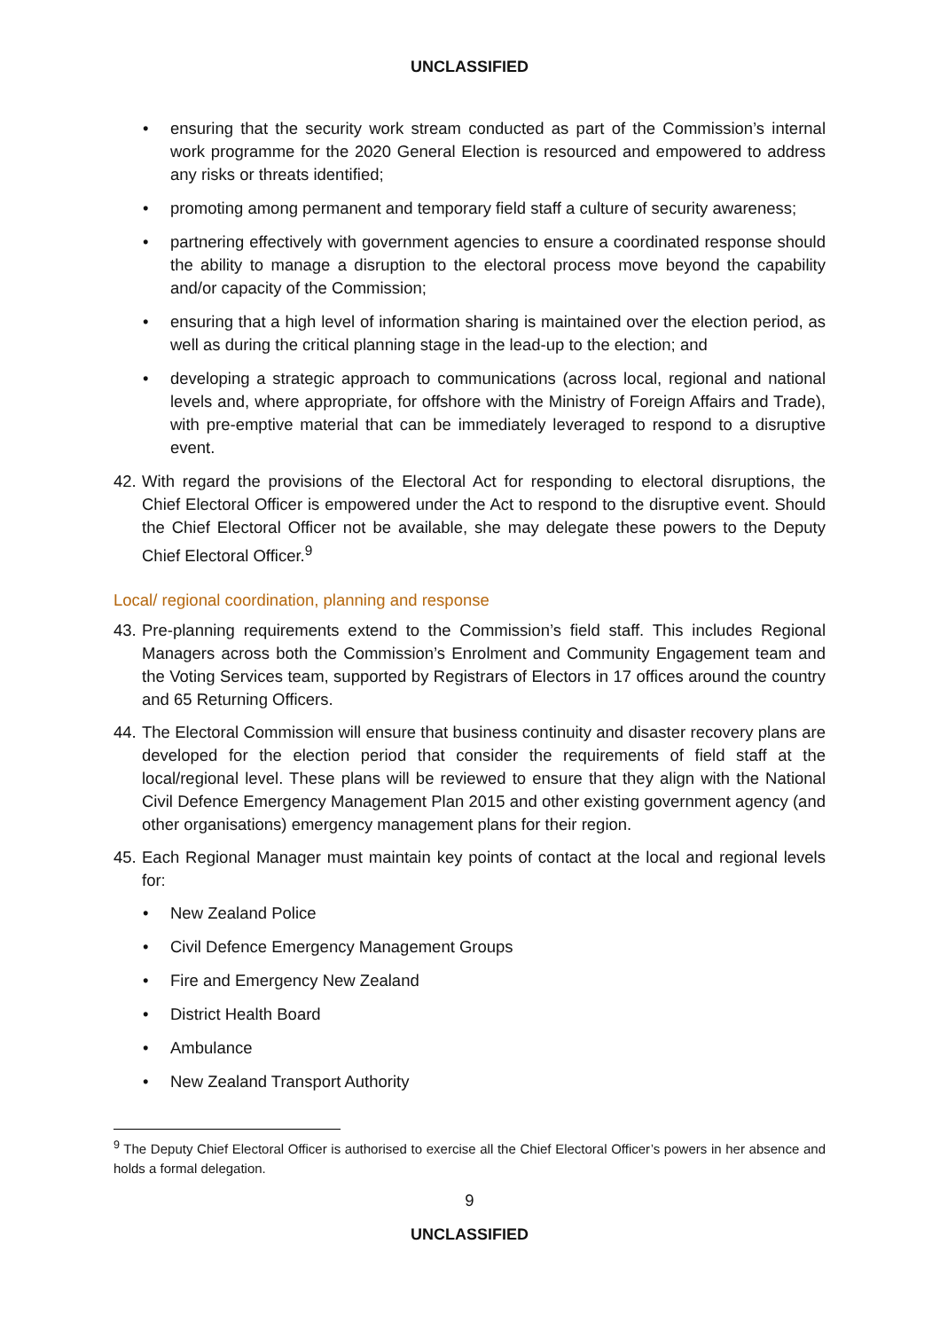UNCLASSIFIED
• ensuring that the security work stream conducted as part of the Commission’s internal work programme for the 2020 General Election is resourced and empowered to address any risks or threats identified;
• promoting among permanent and temporary field staff a culture of security awareness;
• partnering effectively with government agencies to ensure a coordinated response should the ability to manage a disruption to the electoral process move beyond the capability and/or capacity of the Commission;
• ensuring that a high level of information sharing is maintained over the election period, as well as during the critical planning stage in the lead-up to the election; and
• developing a strategic approach to communications (across local, regional and national levels and, where appropriate, for offshore with the Ministry of Foreign Affairs and Trade), with pre-emptive material that can be immediately leveraged to respond to a disruptive event.
42.
With regard the provisions of the Electoral Act for responding to electoral disruptions, the Chief Electoral Officer is empowered under the Act to respond to the disruptive event. Should the Chief Electoral Officer not be available, she may delegate these powers to the Deputy Chief Electoral Officer.<sup>9</sup>
Local/ regional coordination, planning and response
43.
Pre-planning requirements extend to the Commission’s field staff. This includes Regional Managers across both the Commission’s Enrolment and Community Engagement team and the Voting Services team, supported by Registrars of Electors in 17 offices around the country and 65 Returning Officers.
44.
The Electoral Commission will ensure that business continuity and disaster recovery plans are developed for the election period that consider the requirements of field staff at the local/regional level. These plans will be reviewed to ensure that they align with the National Civil Defence Emergency Management Plan 2015 and other existing government agency (and other organisations) emergency management plans for their region.
45.
Each Regional Manager must maintain key points of contact at the local and regional levels for:
• New Zealand Police
• Civil Defence Emergency Management Groups
• Fire and Emergency New Zealand
• District Health Board
• Ambulance
• New Zealand Transport Authority
<sup>9</sup> The Deputy Chief Electoral Officer is authorised to exercise all the Chief Electoral Officer’s powers in her absence and holds a formal delegation.
9
UNCLASSIFIED